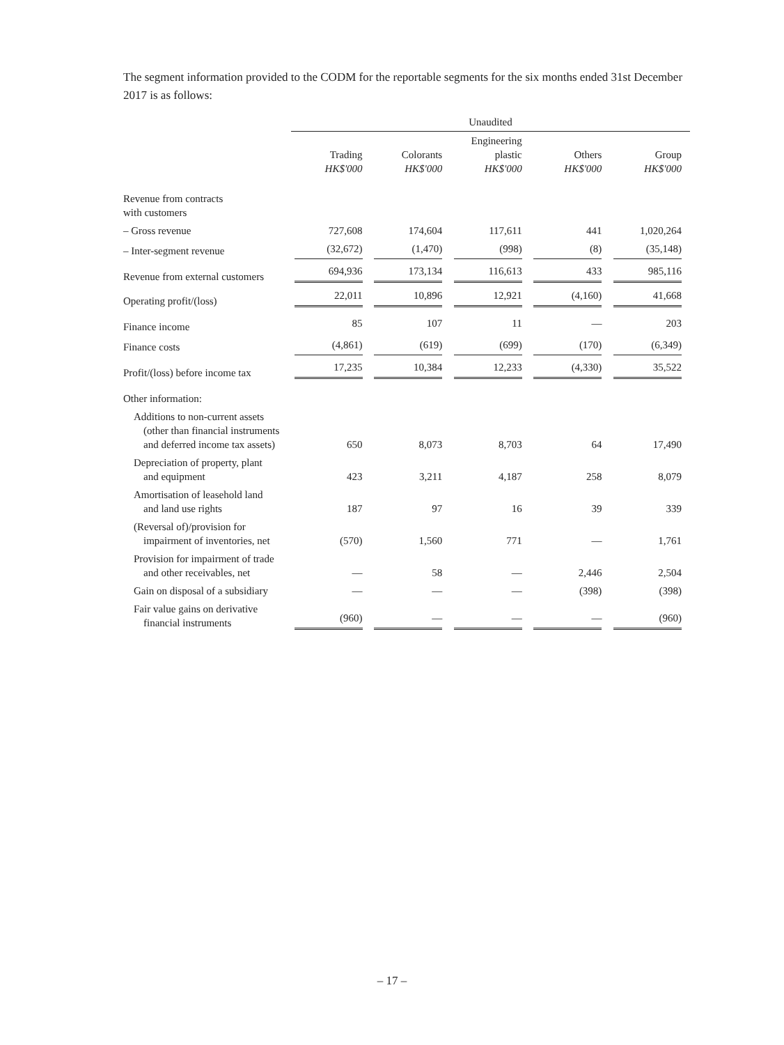The segment information provided to the CODM for the reportable segments for the six months ended 31st December 2017 is as follows:
| | Unaudited | | | | |
| | Trading HK$'000 | Colorants HK$'000 | Engineering plastic HK$'000 | Others HK$'000 | Group HK$'000 |
| Revenue from contracts with customers | | | | | |
| – Gross revenue | 727,608 | 174,604 | 117,611 | 441 | 1,020,264 |
| – Inter-segment revenue | (32,672) | (1,470) | (998) | (8) | (35,148) |
| Revenue from external customers | 694,936 | 173,134 | 116,613 | 433 | 985,116 |
| Operating profit/(loss) | 22,011 | 10,896 | 12,921 | (4,160) | 41,668 |
| Finance income | 85 | 107 | 11 | — | 203 |
| Finance costs | (4,861) | (619) | (699) | (170) | (6,349) |
| Profit/(loss) before income tax | 17,235 | 10,384 | 12,233 | (4,330) | 35,522 |
| Other information: | | | | | |
| Additions to non-current assets (other than financial instruments and deferred income tax assets) | 650 | 8,073 | 8,703 | 64 | 17,490 |
| Depreciation of property, plant and equipment | 423 | 3,211 | 4,187 | 258 | 8,079 |
| Amortisation of leasehold land and land use rights | 187 | 97 | 16 | 39 | 339 |
| (Reversal of)/provision for impairment of inventories, net | (570) | 1,560 | 771 | — | 1,761 |
| Provision for impairment of trade and other receivables, net | — | 58 | — | 2,446 | 2,504 |
| Gain on disposal of a subsidiary | — | — | — | (398) | (398) |
| Fair value gains on derivative financial instruments | (960) | — | — | — | (960) |
– 17 –